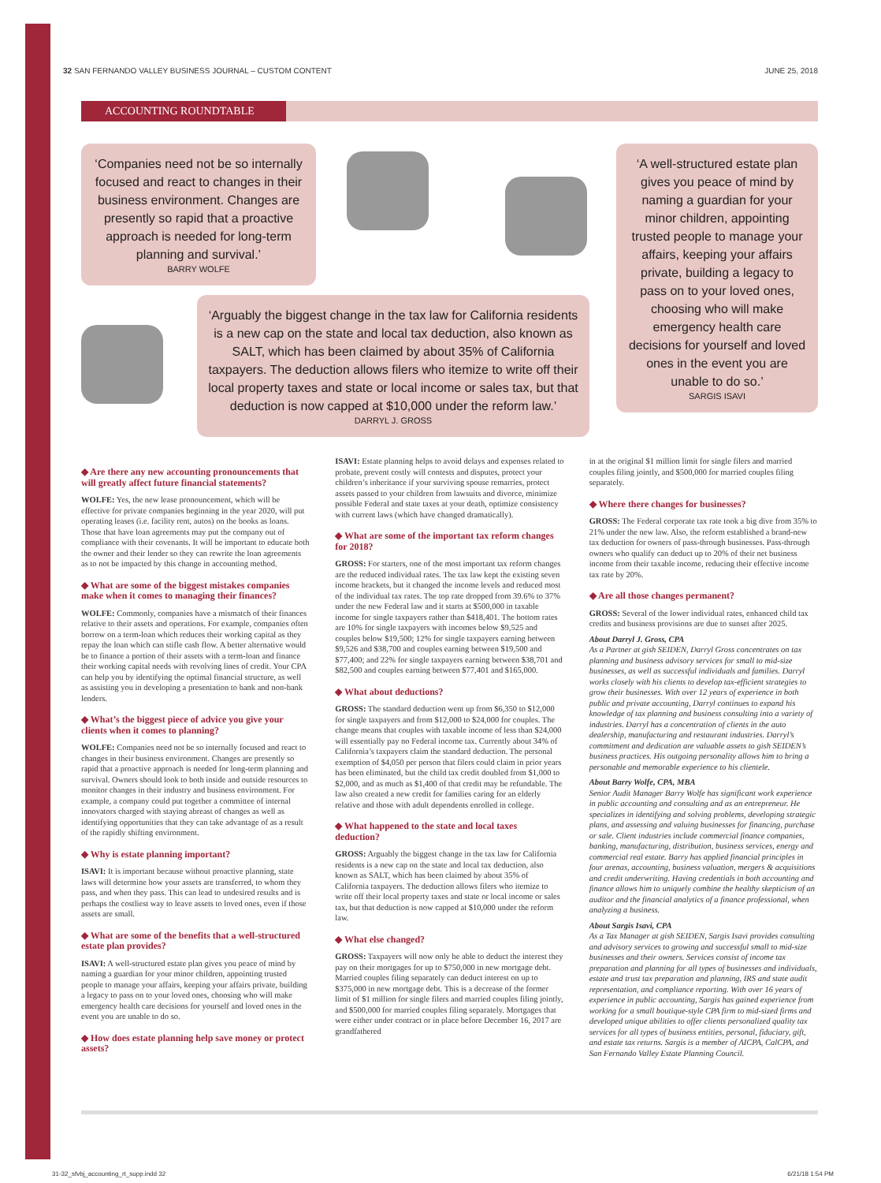32 SAN FERNANDO VALLEY BUSINESS JOURNAL – CUSTOM CONTENT JUNE 25, 2018
ACCOUNTING ROUNDTABLE
‘Companies need not be so internally focused and react to changes in their business environment. Changes are presently so rapid that a proactive approach is needed for long-term planning and survival.’
BARRY WOLFE
‘A well-structured estate plan gives you peace of mind by naming a guardian for your minor children, appointing trusted people to manage your affairs, keeping your affairs private, building a legacy to pass on to your loved ones, choosing who will make emergency health care decisions for yourself and loved ones in the event you are unable to do so.’
SARGIS ISAVI
‘Arguably the biggest change in the tax law for California residents is a new cap on the state and local tax deduction, also known as SALT, which has been claimed by about 35% of California taxpayers. The deduction allows filers who itemize to write off their local property taxes and state or local income or sales tax, but that deduction is now capped at $10,000 under the reform law.’
DARRYL J. GROSS
◆ Are there any new accounting pronouncements that will greatly affect future financial statements?
WOLFE: Yes, the new lease pronouncement, which will be effective for private companies beginning in the year 2020, will put operating leases (i.e. facility rent, autos) on the books as loans. Those that have loan agreements may put the company out of compliance with their covenants. It will be important to educate both the owner and their lender so they can rewrite the loan agreements as to not be impacted by this change in accounting method.
◆ What are some of the biggest mistakes companies make when it comes to managing their finances?
WOLFE: Commonly, companies have a mismatch of their finances relative to their assets and operations. For example, companies often borrow on a term-loan which reduces their working capital as they repay the loan which can stifle cash flow. A better alternative would be to finance a portion of their assets with a term-loan and finance their working capital needs with revolving lines of credit. Your CPA can help you by identifying the optimal financial structure, as well as assisting you in developing a presentation to bank and non-bank lenders.
◆ What’s the biggest piece of advice you give your clients when it comes to planning?
WOLFE: Companies need not be so internally focused and react to changes in their business environment. Changes are presently so rapid that a proactive approach is needed for long-term planning and survival. Owners should look to both inside and outside resources to monitor changes in their industry and business environment. For example, a company could put together a committee of internal innovators charged with staying abreast of changes as well as identifying opportunities that they can take advantage of as a result of the rapidly shifting environment.
◆ Why is estate planning important?
ISAVI: It is important because without proactive planning, state laws will determine how your assets are transferred, to whom they pass, and when they pass. This can lead to undesired results and is perhaps the costliest way to leave assets to loved ones, even if those assets are small.
◆ What are some of the benefits that a well-structured estate plan provides?
ISAVI: A well-structured estate plan gives you peace of mind by naming a guardian for your minor children, appointing trusted people to manage your affairs, keeping your affairs private, building a legacy to pass on to your loved ones, choosing who will make emergency health care decisions for yourself and loved ones in the event you are unable to do so.
◆ How does estate planning help save money or protect assets?
ISAVI: Estate planning helps to avoid delays and expenses related to probate, prevent costly will contests and disputes, protect your children’s inheritance if your surviving spouse remarries, protect assets passed to your children from lawsuits and divorce, minimize possible Federal and state taxes at your death, optimize consistency with current laws (which have changed dramatically).
◆ What are some of the important tax reform changes for 2018?
GROSS: For starters, one of the most important tax reform changes are the reduced individual rates. The tax law kept the existing seven income brackets, but it changed the income levels and reduced most of the individual tax rates. The top rate dropped from 39.6% to 37% under the new Federal law and it starts at $500,000 in taxable income for single taxpayers rather than $418,401. The bottom rates are 10% for single taxpayers with incomes below $9,525 and couples below $19,500; 12% for single taxpayers earning between $9,526 and $38,700 and couples earning between $19,500 and $77,400; and 22% for single taxpayers earning between $38,701 and $82,500 and couples earning between $77,401 and $165,000.
◆ What about deductions?
GROSS: The standard deduction went up from $6,350 to $12,000 for single taxpayers and from $12,000 to $24,000 for couples. The change means that couples with taxable income of less than $24,000 will essentially pay no Federal income tax. Currently about 34% of California’s taxpayers claim the standard deduction. The personal exemption of $4,050 per person that filers could claim in prior years has been eliminated, but the child tax credit doubled from $1,000 to $2,000, and as much as $1,400 of that credit may be refundable. The law also created a new credit for families caring for an elderly relative and those with adult dependents enrolled in college.
◆ What happened to the state and local taxes deduction?
GROSS: Arguably the biggest change in the tax law for California residents is a new cap on the state and local tax deduction, also known as SALT, which has been claimed by about 35% of California taxpayers. The deduction allows filers who itemize to write off their local property taxes and state or local income or sales tax, but that deduction is now capped at $10,000 under the reform law.
◆ What else changed?
GROSS: Taxpayers will now only be able to deduct the interest they pay on their mortgages for up to $750,000 in new mortgage debt. Married couples filing separately can deduct interest on up to $375,000 in new mortgage debt. This is a decrease of the former limit of $1 million for single filers and married couples filing jointly, and $500,000 for married couples filing separately. Mortgages that were either under contract or in place before December 16, 2017 are grandfathered
in at the original $1 million limit for single filers and married couples filing jointly, and $500,000 for married couples filing separately.
◆ Where there changes for businesses?
GROSS: The Federal corporate tax rate took a big dive from 35% to 21% under the new law. Also, the reform established a brand-new tax deduction for owners of pass-through businesses. Pass-through owners who qualify can deduct up to 20% of their net business income from their taxable income, reducing their effective income tax rate by 20%.
◆ Are all those changes permanent?
GROSS: Several of the lower individual rates, enhanced child tax credits and business provisions are due to sunset after 2025.
About Darryl J. Gross, CPA
As a Partner at gish SEIDEN, Darryl Gross concentrates on tax planning and business advisory services for small to mid-size businesses, as well as successful individuals and families. Darryl works closely with his clients to develop tax-efficient strategies to grow their businesses. With over 12 years of experience in both public and private accounting, Darryl continues to expand his knowledge of tax planning and business consulting into a variety of industries. Darryl has a concentration of clients in the auto dealership, manufacturing and restaurant industries. Darryl’s commitment and dedication are valuable assets to gish SEIDEN’s business practices. His outgoing personality allows him to bring a personable and memorable experience to his clientele.
About Barry Wolfe, CPA, MBA
Senior Audit Manager Barry Wolfe has significant work experience in public accounting and consulting and as an entrepreneur. He specializes in identifying and solving problems, developing strategic plans, and assessing and valuing businesses for financing, purchase or sale. Client industries include commercial finance companies, banking, manufacturing, distribution, business services, energy and commercial real estate. Barry has applied financial principles in four arenas, accounting, business valuation, mergers & acquisitions and credit underwriting. Having credentials in both accounting and finance allows him to uniquely combine the healthy skepticism of an auditor and the financial analytics of a finance professional, when analyzing a business.
About Sargis Isavi, CPA
As a Tax Manager at gish SEIDEN, Sargis Isavi provides consulting and advisory services to growing and successful small to mid-size businesses and their owners. Services consist of income tax preparation and planning for all types of businesses and individuals, estate and trust tax preparation and planning, IRS and state audit representation, and compliance reporting. With over 16 years of experience in public accounting, Sargis has gained experience from working for a small boutique-style CPA firm to mid-sized firms and developed unique abilities to offer clients personalized quality tax services for all types of business entities, personal, fiduciary, gift, and estate tax returns. Sargis is a member of AICPA, CalCPA, and San Fernando Valley Estate Planning Council.
31-32_sfvbj_accounting_rt_supp.indd 32 6/21/18 1:54 PM